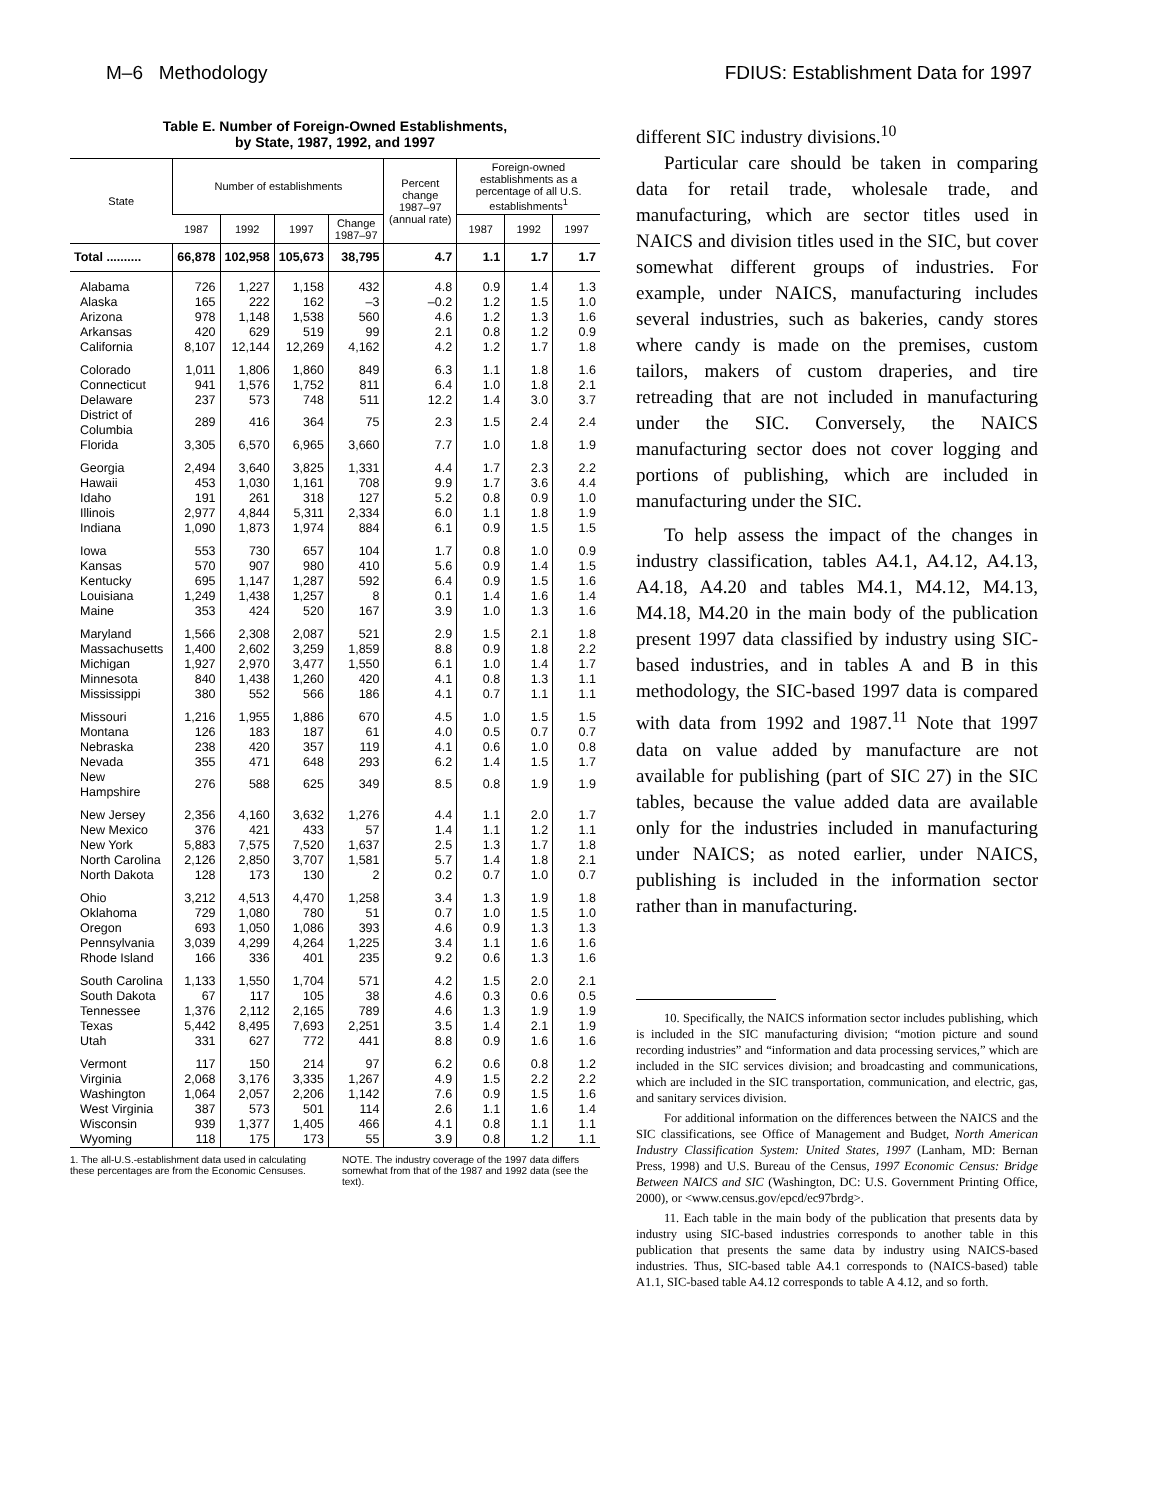M–6 Methodology FDIUS: Establishment Data for 1997
Table E. Number of Foreign-Owned Establishments,
by State, 1987, 1992, and 1997
| State | Number of establishments | | | | Percent change 1987–97 (annual rate) | Foreign-owned establishments as a percentage of all U.S. establishments<sup>1</sup> | | |
| --- | --- | --- | --- | --- | --- | --- | --- | --- |
| | 1987 | 1992 | 1997 | Change 1987–97 | | 1987 | 1992 | 1997 |
| Total .......... | 66,878 | 102,958 | 105,673 | 38,795 | 4.7 | 1.1 | 1.7 | 1.7 |
| Alabama | 726 | 1,227 | 1,158 | 432 | 4.8 | 0.9 | 1.4 | 1.3 |
| Alaska | 165 | 222 | 162 | –3 | –0.2 | 1.2 | 1.5 | 1.0 |
| Arizona | 978 | 1,148 | 1,538 | 560 | 4.6 | 1.2 | 1.3 | 1.6 |
| Arkansas | 420 | 629 | 519 | 99 | 2.1 | 0.8 | 1.2 | 0.9 |
| California | 8,107 | 12,144 | 12,269 | 4,162 | 4.2 | 1.2 | 1.7 | 1.8 |
| Colorado | 1,011 | 1,806 | 1,860 | 849 | 6.3 | 1.1 | 1.8 | 1.6 |
| Connecticut | 941 | 1,576 | 1,752 | 811 | 6.4 | 1.0 | 1.8 | 2.1 |
| Delaware | 237 | 573 | 748 | 511 | 12.2 | 1.4 | 3.0 | 3.7 |
| District of Columbia | 289 | 416 | 364 | 75 | 2.3 | 1.5 | 2.4 | 2.4 |
| Florida | 3,305 | 6,570 | 6,965 | 3,660 | 7.7 | 1.0 | 1.8 | 1.9 |
| Georgia | 2,494 | 3,640 | 3,825 | 1,331 | 4.4 | 1.7 | 2.3 | 2.2 |
| Hawaii | 453 | 1,030 | 1,161 | 708 | 9.9 | 1.7 | 3.6 | 4.4 |
| Idaho | 191 | 261 | 318 | 127 | 5.2 | 0.8 | 0.9 | 1.0 |
| Illinois | 2,977 | 4,844 | 5,311 | 2,334 | 6.0 | 1.1 | 1.8 | 1.9 |
| Indiana | 1,090 | 1,873 | 1,974 | 884 | 6.1 | 0.9 | 1.5 | 1.5 |
| Iowa | 553 | 730 | 657 | 104 | 1.7 | 0.8 | 1.0 | 0.9 |
| Kansas | 570 | 907 | 980 | 410 | 5.6 | 0.9 | 1.4 | 1.5 |
| Kentucky | 695 | 1,147 | 1,287 | 592 | 6.4 | 0.9 | 1.5 | 1.6 |
| Louisiana | 1,249 | 1,438 | 1,257 | 8 | 0.1 | 1.4 | 1.6 | 1.4 |
| Maine | 353 | 424 | 520 | 167 | 3.9 | 1.0 | 1.3 | 1.6 |
| Maryland | 1,566 | 2,308 | 2,087 | 521 | 2.9 | 1.5 | 2.1 | 1.8 |
| Massachusetts | 1,400 | 2,602 | 3,259 | 1,859 | 8.8 | 0.9 | 1.8 | 2.2 |
| Michigan | 1,927 | 2,970 | 3,477 | 1,550 | 6.1 | 1.0 | 1.4 | 1.7 |
| Minnesota | 840 | 1,438 | 1,260 | 420 | 4.1 | 0.8 | 1.3 | 1.1 |
| Mississippi | 380 | 552 | 566 | 186 | 4.1 | 0.7 | 1.1 | 1.1 |
| Missouri | 1,216 | 1,955 | 1,886 | 670 | 4.5 | 1.0 | 1.5 | 1.5 |
| Montana | 126 | 183 | 187 | 61 | 4.0 | 0.5 | 0.7 | 0.7 |
| Nebraska | 238 | 420 | 357 | 119 | 4.1 | 0.6 | 1.0 | 0.8 |
| Nevada | 355 | 471 | 648 | 293 | 6.2 | 1.4 | 1.5 | 1.7 |
| New Hampshire | 276 | 588 | 625 | 349 | 8.5 | 0.8 | 1.9 | 1.9 |
| New Jersey | 2,356 | 4,160 | 3,632 | 1,276 | 4.4 | 1.1 | 2.0 | 1.7 |
| New Mexico | 376 | 421 | 433 | 57 | 1.4 | 1.1 | 1.2 | 1.1 |
| New York | 5,883 | 7,575 | 7,520 | 1,637 | 2.5 | 1.3 | 1.7 | 1.8 |
| North Carolina | 2,126 | 2,850 | 3,707 | 1,581 | 5.7 | 1.4 | 1.8 | 2.1 |
| North Dakota | 128 | 173 | 130 | 2 | 0.2 | 0.7 | 1.0 | 0.7 |
| Ohio | 3,212 | 4,513 | 4,470 | 1,258 | 3.4 | 1.3 | 1.9 | 1.8 |
| Oklahoma | 729 | 1,080 | 780 | 51 | 0.7 | 1.0 | 1.5 | 1.0 |
| Oregon | 693 | 1,050 | 1,086 | 393 | 4.6 | 0.9 | 1.3 | 1.3 |
| Pennsylvania | 3,039 | 4,299 | 4,264 | 1,225 | 3.4 | 1.1 | 1.6 | 1.6 |
| Rhode Island | 166 | 336 | 401 | 235 | 9.2 | 0.6 | 1.3 | 1.6 |
| South Carolina | 1,133 | 1,550 | 1,704 | 571 | 4.2 | 1.5 | 2.0 | 2.1 |
| South Dakota | 67 | 117 | 105 | 38 | 4.6 | 0.3 | 0.6 | 0.5 |
| Tennessee | 1,376 | 2,112 | 2,165 | 789 | 4.6 | 1.3 | 1.9 | 1.9 |
| Texas | 5,442 | 8,495 | 7,693 | 2,251 | 3.5 | 1.4 | 2.1 | 1.9 |
| Utah | 331 | 627 | 772 | 441 | 8.8 | 0.9 | 1.6 | 1.6 |
| Vermont | 117 | 150 | 214 | 97 | 6.2 | 0.6 | 0.8 | 1.2 |
| Virginia | 2,068 | 3,176 | 3,335 | 1,267 | 4.9 | 1.5 | 2.2 | 2.2 |
| Washington | 1,064 | 2,057 | 2,206 | 1,142 | 7.6 | 0.9 | 1.5 | 1.6 |
| West Virginia | 387 | 573 | 501 | 114 | 2.6 | 1.1 | 1.6 | 1.4 |
| Wisconsin | 939 | 1,377 | 1,405 | 466 | 4.1 | 0.8 | 1.1 | 1.1 |
| Wyoming | 118 | 175 | 173 | 55 | 3.9 | 0.8 | 1.2 | 1.1 |
1. The all-U.S.-establishment data used in calculating these percentages are from the Economic Censuses.
NOTE. The industry coverage of the 1997 data differs somewhat from that of the 1987 and 1992 data (see the text).
different SIC industry divisions.<sup>10</sup>
Particular care should be taken in comparing data for retail trade, wholesale trade, and manufacturing, which are sector titles used in NAICS and division titles used in the SIC, but cover somewhat different groups of industries. For example, under NAICS, manufacturing includes several industries, such as bakeries, candy stores where candy is made on the premises, custom tailors, makers of custom draperies, and tire retreading that are not included in manufacturing under the SIC. Conversely, the NAICS manufacturing sector does not cover logging and portions of publishing, which are included in manufacturing under the SIC.
To help assess the impact of the changes in industry classification, tables A4.1, A4.12, A4.13, A4.18, A4.20 and tables M4.1, M4.12, M4.13, M4.18, M4.20 in the main body of the publication present 1997 data classified by industry using SIC-based industries, and in tables A and B in this methodology, the SIC-based 1997 data is compared with data from 1992 and 1987.<sup>11</sup> Note that 1997 data on value added by manufacture are not available for publishing (part of SIC 27) in the SIC tables, because the value added data are available only for the industries included in manufacturing under NAICS; as noted earlier, under NAICS, publishing is included in the information sector rather than in manufacturing.
10. Specifically, the NAICS information sector includes publishing, which is included in the SIC manufacturing division; “motion picture and sound recording industries” and “information and data processing services,” which are included in the SIC services division; and broadcasting and communications, which are included in the SIC transportation, communication, and electric, gas, and sanitary services division.
For additional information on the differences between the NAICS and the SIC classifications, see Office of Management and Budget, North American Industry Classification System: United States, 1997 (Lanham, MD: Bernan Press, 1998) and U.S. Bureau of the Census, 1997 Economic Census: Bridge Between NAICS and SIC (Washington, DC: U.S. Government Printing Office, 2000), or <www.census.gov/epcd/ec97brdg>.
11. Each table in the main body of the publication that presents data by industry using SIC-based industries corresponds to another table in this publication that presents the same data by industry using NAICS-based industries. Thus, SIC-based table A4.1 corresponds to (NAICS-based) table A1.1, SIC-based table A4.12 corresponds to table A 4.12, and so forth.